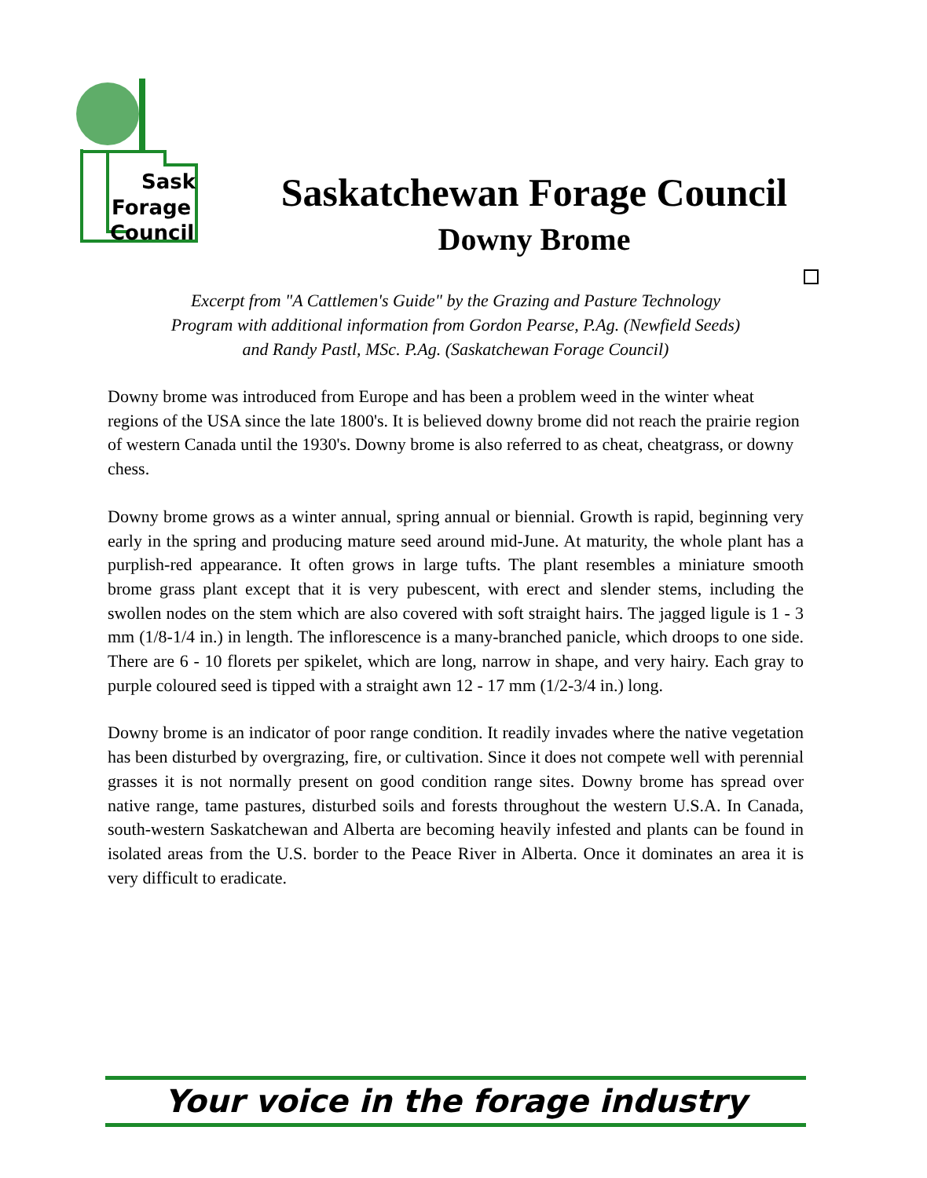Sask
Forage
Council
Saskatchewan Forage Council
Downy Brome
Excerpt from "A Cattlemen's Guide" by the Grazing and Pasture Technology
Program with additional information from Gordon Pearse, P.Ag. (Newfield Seeds)
and Randy Pastl, MSc. P.Ag. (Saskatchewan Forage Council)
Downy brome was introduced from Europe and has been a problem weed in the winter wheat regions of the USA since the late 1800's. It is believed downy brome did not reach the prairie region of western Canada until the 1930's. Downy brome is also referred to as cheat, cheatgrass, or downy chess.
Downy brome grows as a winter annual, spring annual or biennial. Growth is rapid, beginning very early in the spring and producing mature seed around mid-June. At maturity, the whole plant has a purplish-red appearance. It often grows in large tufts. The plant resembles a miniature smooth brome grass plant except that it is very pubescent, with erect and slender stems, including the swollen nodes on the stem which are also covered with soft straight hairs. The jagged ligule is 1 - 3 mm (1/8-1/4 in.) in length. The inflorescence is a many-branched panicle, which droops to one side. There are 6 - 10 florets per spikelet, which are long, narrow in shape, and very hairy. Each gray to purple coloured seed is tipped with a straight awn 12 - 17 mm (1/2-3/4 in.) long.
Downy brome is an indicator of poor range condition. It readily invades where the native vegetation has been disturbed by overgrazing, fire, or cultivation. Since it does not compete well with perennial grasses it is not normally present on good condition range sites. Downy brome has spread over native range, tame pastures, disturbed soils and forests throughout the western U.S.A. In Canada, south-western Saskatchewan and Alberta are becoming heavily infested and plants can be found in isolated areas from the U.S. border to the Peace River in Alberta. Once it dominates an area it is very difficult to eradicate.
Your voice in the forage industry